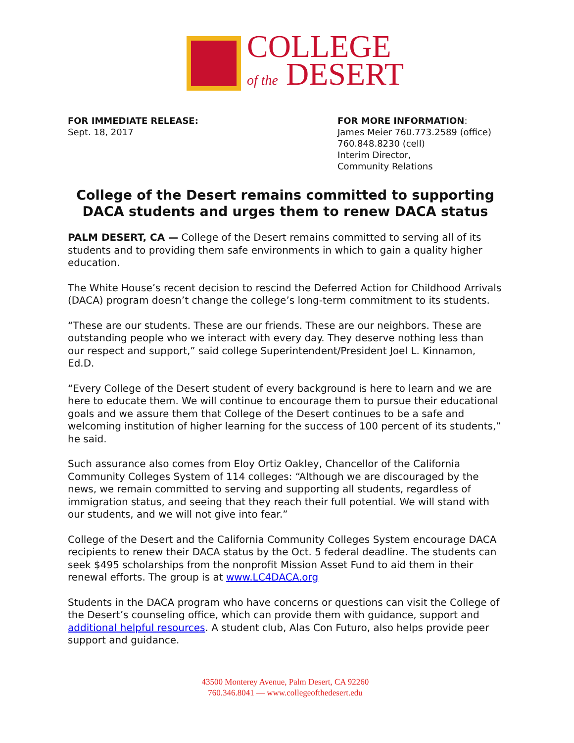COLLEGE
of the DESERT
FOR IMMEDIATE RELEASE:
Sept. 18, 2017
FOR MORE INFORMATION:
James Meier 760.773.2589 (office)
760.848.8230 (cell)
Interim Director,
Community Relations
College of the Desert remains committed to supporting DACA students and urges them to renew DACA status
PALM DESERT, CA — College of the Desert remains committed to serving all of its students and to providing them safe environments in which to gain a quality higher education.
The White House’s recent decision to rescind the Deferred Action for Childhood Arrivals (DACA) program doesn’t change the college’s long-term commitment to its students.
“These are our students. These are our friends. These are our neighbors. These are outstanding people who we interact with every day. They deserve nothing less than our respect and support,” said college Superintendent/President Joel L. Kinnamon, Ed.D.
“Every College of the Desert student of every background is here to learn and we are here to educate them. We will continue to encourage them to pursue their educational goals and we assure them that College of the Desert continues to be a safe and welcoming institution of higher learning for the success of 100 percent of its students,” he said.
Such assurance also comes from Eloy Ortiz Oakley, Chancellor of the California Community Colleges System of 114 colleges: “Although we are discouraged by the news, we remain committed to serving and supporting all students, regardless of immigration status, and seeing that they reach their full potential. We will stand with our students, and we will not give into fear.”
College of the Desert and the California Community Colleges System encourage DACA recipients to renew their DACA status by the Oct. 5 federal deadline. The students can seek $495 scholarships from the nonprofit Mission Asset Fund to aid them in their renewal efforts. The group is at www.LC4DACA.org
Students in the DACA program who have concerns or questions can visit the College of the Desert’s counseling office, which can provide them with guidance, support and additional helpful resources. A student club, Alas Con Futuro, also helps provide peer support and guidance.
43500 Monterey Avenue, Palm Desert, CA 92260
760.346.8041 — www.collegeofthedesert.edu